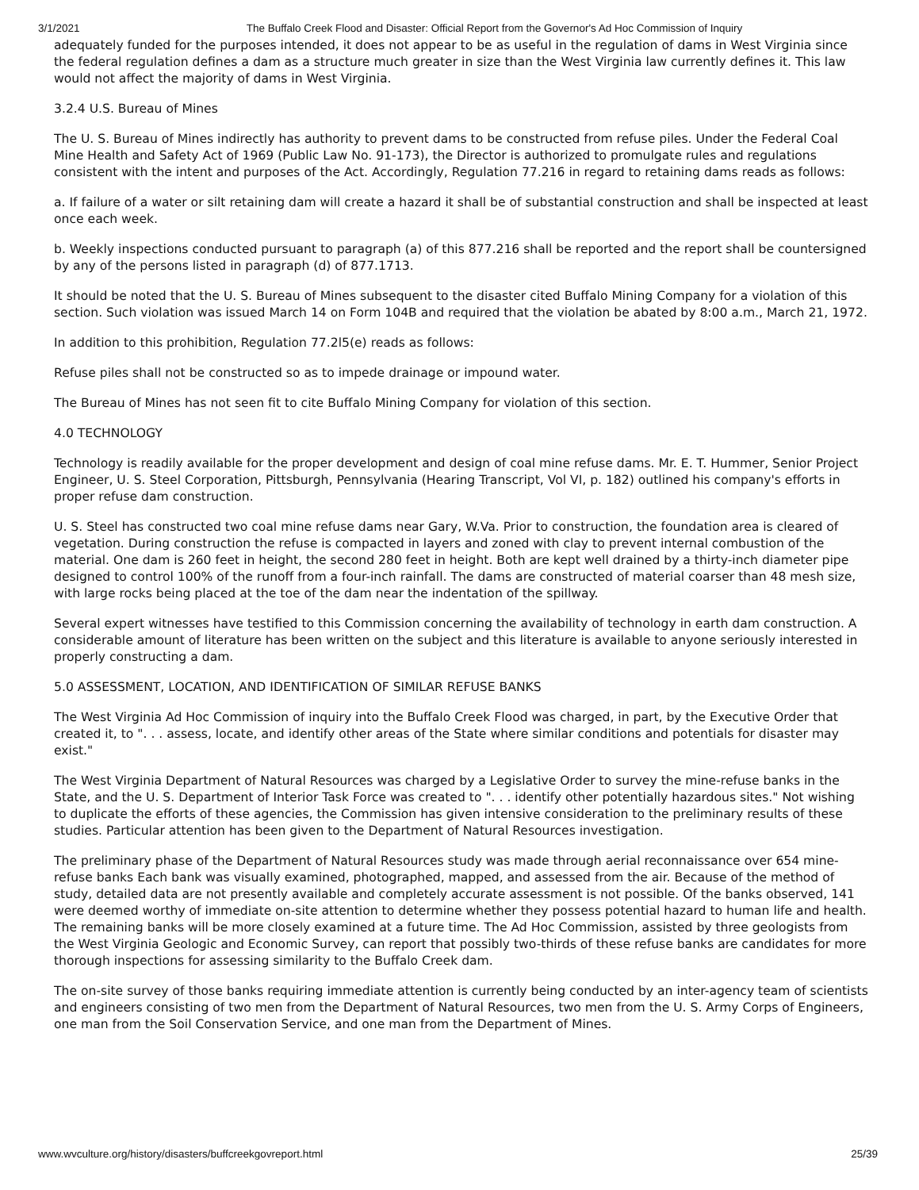3/1/2021 The Buffalo Creek Flood and Disaster: Official Report from the Governor's Ad Hoc Commission of Inquiry
adequately funded for the purposes intended, it does not appear to be as useful in the regulation of dams in West Virginia since the federal regulation defines a dam as a structure much greater in size than the West Virginia law currently defines it. This law would not affect the majority of dams in West Virginia.
3.2.4 U.S. Bureau of Mines
The U. S. Bureau of Mines indirectly has authority to prevent dams to be constructed from refuse piles. Under the Federal Coal Mine Health and Safety Act of 1969 (Public Law No. 91-173), the Director is authorized to promulgate rules and regulations consistent with the intent and purposes of the Act. Accordingly, Regulation 77.216 in regard to retaining dams reads as follows:
a. If failure of a water or silt retaining dam will create a hazard it shall be of substantial construction and shall be inspected at least once each week.
b. Weekly inspections conducted pursuant to paragraph (a) of this 877.216 shall be reported and the report shall be countersigned by any of the persons listed in paragraph (d) of 877.1713.
It should be noted that the U. S. Bureau of Mines subsequent to the disaster cited Buffalo Mining Company for a violation of this section. Such violation was issued March 14 on Form 104B and required that the violation be abated by 8:00 a.m., March 21, 1972.
In addition to this prohibition, Regulation 77.2l5(e) reads as follows:
Refuse piles shall not be constructed so as to impede drainage or impound water.
The Bureau of Mines has not seen fit to cite Buffalo Mining Company for violation of this section.
4.0 TECHNOLOGY
Technology is readily available for the proper development and design of coal mine refuse dams. Mr. E. T. Hummer, Senior Project Engineer, U. S. Steel Corporation, Pittsburgh, Pennsylvania (Hearing Transcript, Vol VI, p. 182) outlined his company's efforts in proper refuse dam construction.
U. S. Steel has constructed two coal mine refuse dams near Gary, W.Va. Prior to construction, the foundation area is cleared of vegetation. During construction the refuse is compacted in layers and zoned with clay to prevent internal combustion of the material. One dam is 260 feet in height, the second 280 feet in height. Both are kept well drained by a thirty-inch diameter pipe designed to control 100% of the runoff from a four-inch rainfall. The dams are constructed of material coarser than 48 mesh size, with large rocks being placed at the toe of the dam near the indentation of the spillway.
Several expert witnesses have testified to this Commission concerning the availability of technology in earth dam construction. A considerable amount of literature has been written on the subject and this literature is available to anyone seriously interested in properly constructing a dam.
5.0 ASSESSMENT, LOCATION, AND IDENTIFICATION OF SIMILAR REFUSE BANKS
The West Virginia Ad Hoc Commission of inquiry into the Buffalo Creek Flood was charged, in part, by the Executive Order that created it, to ". . . assess, locate, and identify other areas of the State where similar conditions and potentials for disaster may exist."
The West Virginia Department of Natural Resources was charged by a Legislative Order to survey the mine-refuse banks in the State, and the U. S. Department of Interior Task Force was created to ". . . identify other potentially hazardous sites." Not wishing to duplicate the efforts of these agencies, the Commission has given intensive consideration to the preliminary results of these studies. Particular attention has been given to the Department of Natural Resources investigation.
The preliminary phase of the Department of Natural Resources study was made through aerial reconnaissance over 654 mine-refuse banks Each bank was visually examined, photographed, mapped, and assessed from the air. Because of the method of study, detailed data are not presently available and completely accurate assessment is not possible. Of the banks observed, 141 were deemed worthy of immediate on-site attention to determine whether they possess potential hazard to human life and health. The remaining banks will be more closely examined at a future time. The Ad Hoc Commission, assisted by three geologists from the West Virginia Geologic and Economic Survey, can report that possibly two-thirds of these refuse banks are candidates for more thorough inspections for assessing similarity to the Buffalo Creek dam.
The on-site survey of those banks requiring immediate attention is currently being conducted by an inter-agency team of scientists and engineers consisting of two men from the Department of Natural Resources, two men from the U. S. Army Corps of Engineers, one man from the Soil Conservation Service, and one man from the Department of Mines.
www.wvculture.org/history/disasters/buffcreekgovreport.html 25/39